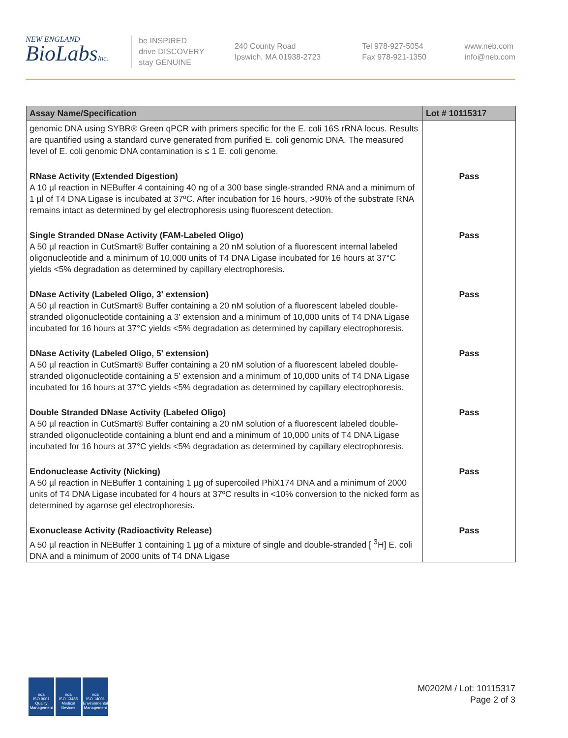NEW ENGLAND
BioLabsInc.
be INSPIRED
drive DISCOVERY
stay GENUINE
240 County Road
Ipswich, MA 01938-2723
Tel 978-927-5054
Fax 978-921-1350
www.neb.com
info@neb.com
| Assay Name/Specification | Lot # 10115317 |
| --- | --- |
| genomic DNA using SYBR® Green qPCR with primers specific for the E. coli 16S rRNA locus. Results are quantified using a standard curve generated from purified E. coli genomic DNA. The measured level of E. coli genomic DNA contamination is ≤ 1 E. coli genome. | |
| RNase Activity (Extended Digestion) A 10 µl reaction in NEBuffer 4 containing 40 ng of a 300 base single-stranded RNA and a minimum of 1 µl of T4 DNA Ligase is incubated at 37ºC. After incubation for 16 hours, >90% of the substrate RNA remains intact as determined by gel electrophoresis using fluorescent detection. | Pass |
| Single Stranded DNase Activity (FAM-Labeled Oligo) A 50 µl reaction in CutSmart® Buffer containing a 20 nM solution of a fluorescent internal labeled oligonucleotide and a minimum of 10,000 units of T4 DNA Ligase incubated for 16 hours at 37°C yields <5% degradation as determined by capillary electrophoresis. | Pass |
| DNase Activity (Labeled Oligo, 3' extension) A 50 µl reaction in CutSmart® Buffer containing a 20 nM solution of a fluorescent labeled double-stranded oligonucleotide containing a 3' extension and a minimum of 10,000 units of T4 DNA Ligase incubated for 16 hours at 37°C yields <5% degradation as determined by capillary electrophoresis. | Pass |
| DNase Activity (Labeled Oligo, 5' extension) A 50 µl reaction in CutSmart® Buffer containing a 20 nM solution of a fluorescent labeled double-stranded oligonucleotide containing a 5' extension and a minimum of 10,000 units of T4 DNA Ligase incubated for 16 hours at 37°C yields <5% degradation as determined by capillary electrophoresis. | Pass |
| Double Stranded DNase Activity (Labeled Oligo) A 50 µl reaction in CutSmart® Buffer containing a 20 nM solution of a fluorescent labeled double-stranded oligonucleotide containing a blunt end and a minimum of 10,000 units of T4 DNA Ligase incubated for 16 hours at 37°C yields <5% degradation as determined by capillary electrophoresis. | Pass |
| Endonuclease Activity (Nicking) A 50 µl reaction in NEBuffer 1 containing 1 µg of supercoiled PhiX174 DNA and a minimum of 2000 units of T4 DNA Ligase incubated for 4 hours at 37ºC results in <10% conversion to the nicked form as determined by agarose gel electrophoresis. | Pass |
| Exonuclease Activity (Radioactivity Release) A 50 µl reaction in NEBuffer 1 containing 1 µg of a mixture of single and double-stranded [ <sup>3</sup>H] E. coli DNA and a minimum of 2000 units of T4 DNA Ligase | Pass |
nqa
ISO 9001
Quality Management
nqa
ISO 13485
Medical Devices
nqa
ISO 14001
Environmental Management
M0202M / Lot: 10115317
Page 2 of 3